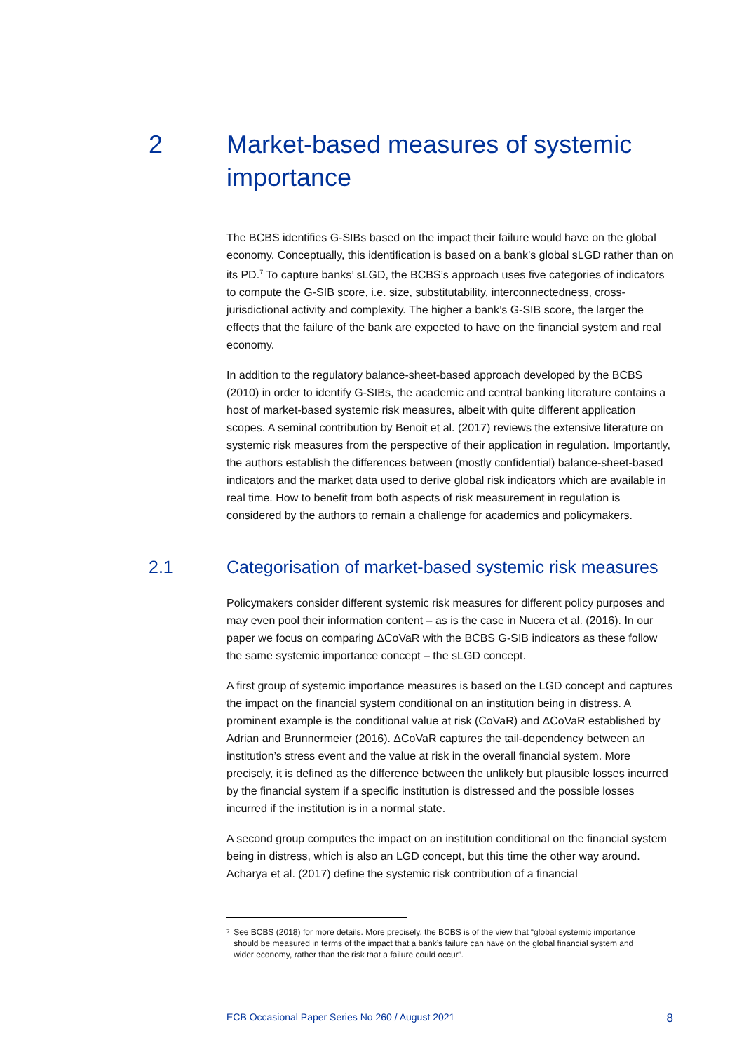2 Market-based measures of systemic
importance
The BCBS identifies G-SIBs based on the impact their failure would have on the global economy. Conceptually, this identification is based on a bank’s global sLGD rather than on its PD.<sup>7</sup> To capture banks’ sLGD, the BCBS’s approach uses five categories of indicators to compute the G-SIB score, i.e. size, substitutability, interconnectedness, cross-jurisdictional activity and complexity. The higher a bank’s G-SIB score, the larger the effects that the failure of the bank are expected to have on the financial system and real economy.
In addition to the regulatory balance-sheet-based approach developed by the BCBS (2010) in order to identify G-SIBs, the academic and central banking literature contains a host of market-based systemic risk measures, albeit with quite different application scopes. A seminal contribution by Benoit et al. (2017) reviews the extensive literature on systemic risk measures from the perspective of their application in regulation. Importantly, the authors establish the differences between (mostly confidential) balance-sheet-based indicators and the market data used to derive global risk indicators which are available in real time. How to benefit from both aspects of risk measurement in regulation is considered by the authors to remain a challenge for academics and policymakers.
2.1 Categorisation of market-based systemic risk measures
Policymakers consider different systemic risk measures for different policy purposes and may even pool their information content – as is the case in Nucera et al. (2016). In our paper we focus on comparing ΔCoVaR with the BCBS G-SIB indicators as these follow the same systemic importance concept – the sLGD concept.
A first group of systemic importance measures is based on the LGD concept and captures the impact on the financial system conditional on an institution being in distress. A prominent example is the conditional value at risk (CoVaR) and ΔCoVaR established by Adrian and Brunnermeier (2016). ΔCoVaR captures the tail-dependency between an institution’s stress event and the value at risk in the overall financial system. More precisely, it is defined as the difference between the unlikely but plausible losses incurred by the financial system if a specific institution is distressed and the possible losses incurred if the institution is in a normal state.
A second group computes the impact on an institution conditional on the financial system being in distress, which is also an LGD concept, but this time the other way around. Acharya et al. (2017) define the systemic risk contribution of a financial
<sup>7</sup>
See BCBS (2018) for more details. More precisely, the BCBS is of the view that “global systemic importance should be measured in terms of the impact that a bank’s failure can have on the global financial system and wider economy, rather than the risk that a failure could occur”.
ECB Occasional Paper Series No 260 / August 2021 8